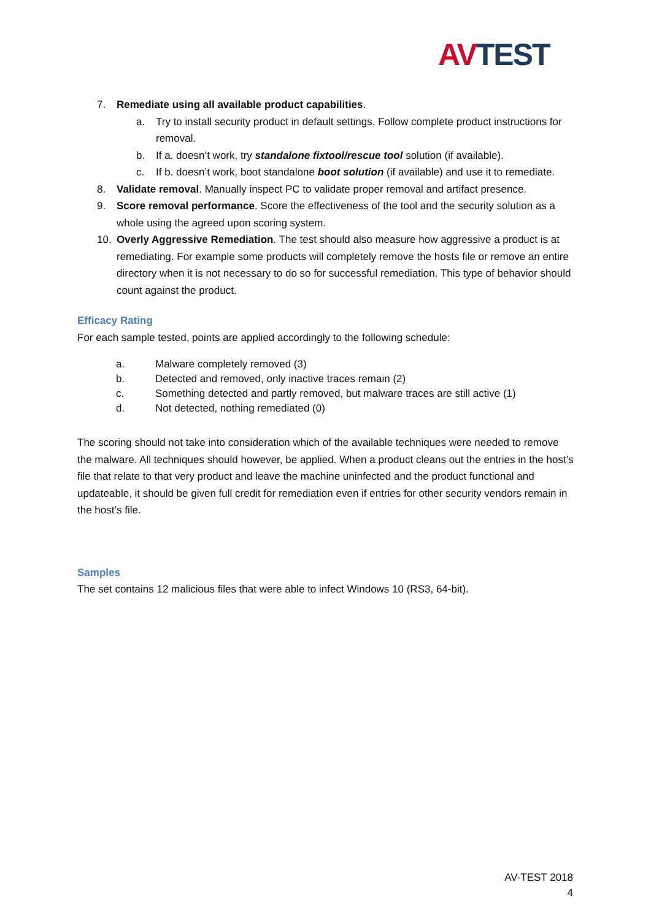AV TEST
7. Remediate using all available product capabilities.
a. Try to install security product in default settings. Follow complete product instructions for removal.
b. If a. doesn’t work, try standalone fixtool/rescue tool solution (if available).
c. If b. doesn’t work, boot standalone boot solution (if available) and use it to remediate.
8. Validate removal. Manually inspect PC to validate proper removal and artifact presence.
9. Score removal performance. Score the effectiveness of the tool and the security solution as a whole using the agreed upon scoring system.
10. Overly Aggressive Remediation. The test should also measure how aggressive a product is at remediating. For example some products will completely remove the hosts file or remove an entire directory when it is not necessary to do so for successful remediation. This type of behavior should count against the product.
Efficacy Rating
For each sample tested, points are applied accordingly to the following schedule:
a. Malware completely removed (3)
b. Detected and removed, only inactive traces remain (2)
c. Something detected and partly removed, but malware traces are still active (1)
d. Not detected, nothing remediated (0)
The scoring should not take into consideration which of the available techniques were needed to remove the malware. All techniques should however, be applied. When a product cleans out the entries in the host’s file that relate to that very product and leave the machine uninfected and the product functional and updateable, it should be given full credit for remediation even if entries for other security vendors remain in the host’s file.
Samples
The set contains 12 malicious files that were able to infect Windows 10 (RS3, 64-bit).
AV-TEST 2018
4